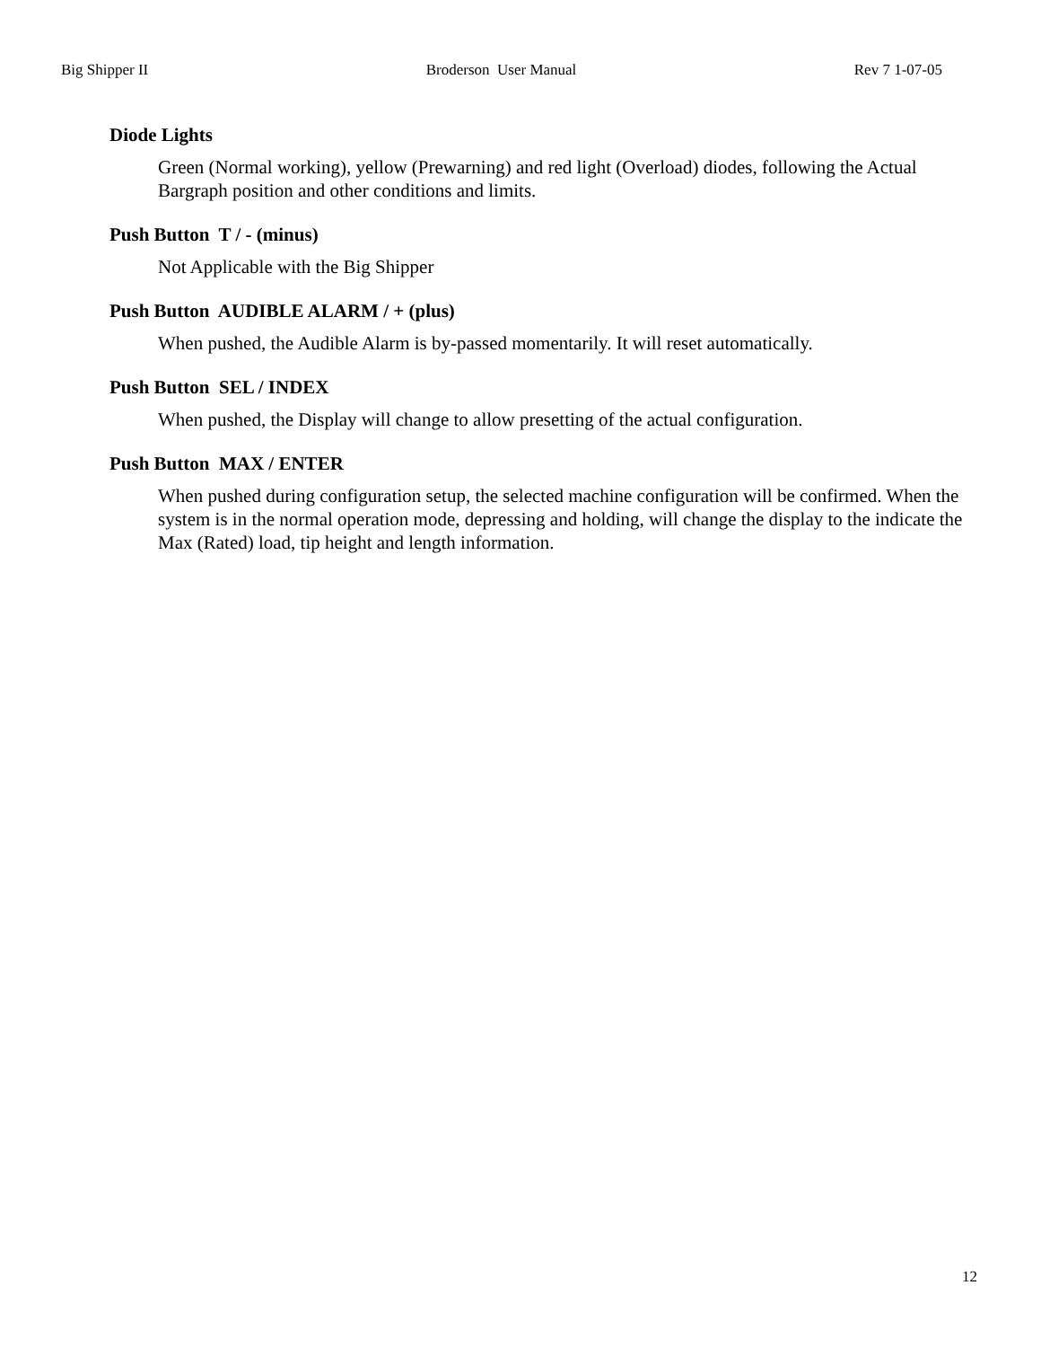Big Shipper II Broderson User Manual Rev 7 1-07-05
Diode Lights
Green (Normal working), yellow (Prewarning) and red light (Overload) diodes, following the Actual Bargraph position and other conditions and limits.
Push Button T / - (minus)
Not Applicable with the Big Shipper
Push Button AUDIBLE ALARM / + (plus)
When pushed, the Audible Alarm is by-passed momentarily. It will reset automatically.
Push Button SEL / INDEX
When pushed, the Display will change to allow presetting of the actual configuration.
Push Button MAX / ENTER
When pushed during configuration setup, the selected machine configuration will be confirmed. When the system is in the normal operation mode, depressing and holding, will change the display to the indicate the Max (Rated) load, tip height and length information.
12